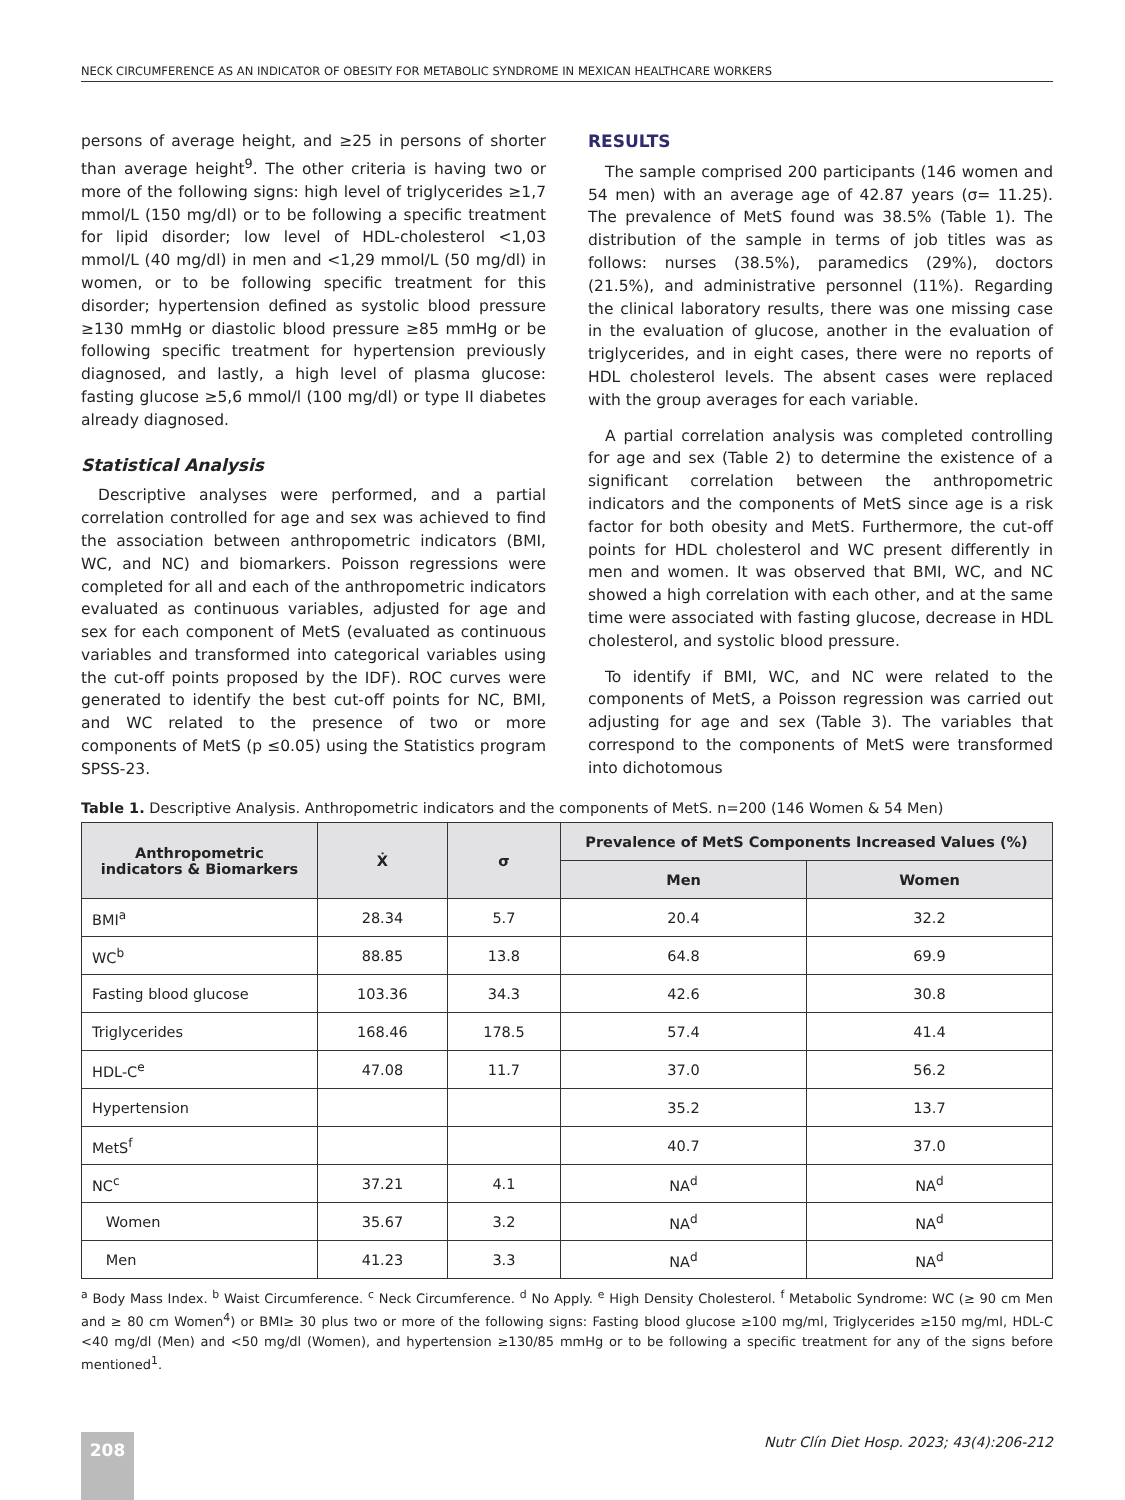NECK CIRCUMFERENCE AS AN INDICATOR OF OBESITY FOR METABOLIC SYNDROME IN MEXICAN HEALTHCARE WORKERS
persons of average height, and ≥25 in persons of shorter than average height<sup>9</sup>. The other criteria is having two or more of the following signs: high level of triglycerides ≥1,7 mmol/L (150 mg/dl) or to be following a specific treatment for lipid disorder; low level of HDL-cholesterol <1,03 mmol/L (40 mg/dl) in men and <1,29 mmol/L (50 mg/dl) in women, or to be following specific treatment for this disorder; hypertension defined as systolic blood pressure ≥130 mmHg or diastolic blood pressure ≥85 mmHg or be following specific treatment for hypertension previously diagnosed, and lastly, a high level of plasma glucose: fasting glucose ≥5,6 mmol/l (100 mg/dl) or type II diabetes already diagnosed.
Statistical Analysis
Descriptive analyses were performed, and a partial correlation controlled for age and sex was achieved to find the association between anthropometric indicators (BMI, WC, and NC) and biomarkers. Poisson regressions were completed for all and each of the anthropometric indicators evaluated as continuous variables, adjusted for age and sex for each component of MetS (evaluated as continuous variables and transformed into categorical variables using the cut-off points proposed by the IDF). ROC curves were generated to identify the best cut-off points for NC, BMI, and WC related to the presence of two or more components of MetS (p ≤0.05) using the Statistics program SPSS-23.
RESULTS
The sample comprised 200 participants (146 women and 54 men) with an average age of 42.87 years (σ= 11.25). The prevalence of MetS found was 38.5% (Table 1). The distribution of the sample in terms of job titles was as follows: nurses (38.5%), paramedics (29%), doctors (21.5%), and administrative personnel (11%). Regarding the clinical laboratory results, there was one missing case in the evaluation of glucose, another in the evaluation of triglycerides, and in eight cases, there were no reports of HDL cholesterol levels. The absent cases were replaced with the group averages for each variable.
A partial correlation analysis was completed controlling for age and sex (Table 2) to determine the existence of a significant correlation between the anthropometric indicators and the components of MetS since age is a risk factor for both obesity and MetS. Furthermore, the cut-off points for HDL cholesterol and WC present differently in men and women. It was observed that BMI, WC, and NC showed a high correlation with each other, and at the same time were associated with fasting glucose, decrease in HDL cholesterol, and systolic blood pressure.
To identify if BMI, WC, and NC were related to the components of MetS, a Poisson regression was carried out adjusting for age and sex (Table 3). The variables that correspond to the components of MetS were transformed into dichotomous
Table 1. Descriptive Analysis. Anthropometric indicators and the components of MetS. n=200 (146 Women & 54 Men)
| Anthropometric indicators & Biomarkers | Ẋ | σ | Prevalence of MetS Components Increased Values (%) | |
| --- | --- | --- | --- | --- |
| | | | Men | Women |
| BMI<sup>a</sup> | 28.34 | 5.7 | 20.4 | 32.2 |
| WC<sup>b</sup> | 88.85 | 13.8 | 64.8 | 69.9 |
| Fasting blood glucose | 103.36 | 34.3 | 42.6 | 30.8 |
| Triglycerides | 168.46 | 178.5 | 57.4 | 41.4 |
| HDL-C<sup>e</sup> | 47.08 | 11.7 | 37.0 | 56.2 |
| Hypertension | | | 35.2 | 13.7 |
| MetS<sup>f</sup> | | | 40.7 | 37.0 |
| NC<sup>c</sup> | 37.21 | 4.1 | NA<sup>d</sup> | NA<sup>d</sup> |
| Women | 35.67 | 3.2 | NA<sup>d</sup> | NA<sup>d</sup> |
| Men | 41.23 | 3.3 | NA<sup>d</sup> | NA<sup>d</sup> |
<sup>a</sup> Body Mass Index. <sup>b</sup> Waist Circumference. <sup>c</sup> Neck Circumference. <sup>d</sup> No Apply. <sup>e</sup> High Density Cholesterol. <sup>f</sup> Metabolic Syndrome: WC (≥ 90 cm Men and ≥ 80 cm Women<sup>4</sup>) or BMI≥ 30 plus two or more of the following signs: Fasting blood glucose ≥100 mg/ml, Triglycerides ≥150 mg/ml, HDL-C <40 mg/dl (Men) and <50 mg/dl (Women), and hypertension ≥130/85 mmHg or to be following a specific treatment for any of the signs before mentioned<sup>1</sup>.
208
Nutr Clín Diet Hosp. 2023; 43(4):206-212